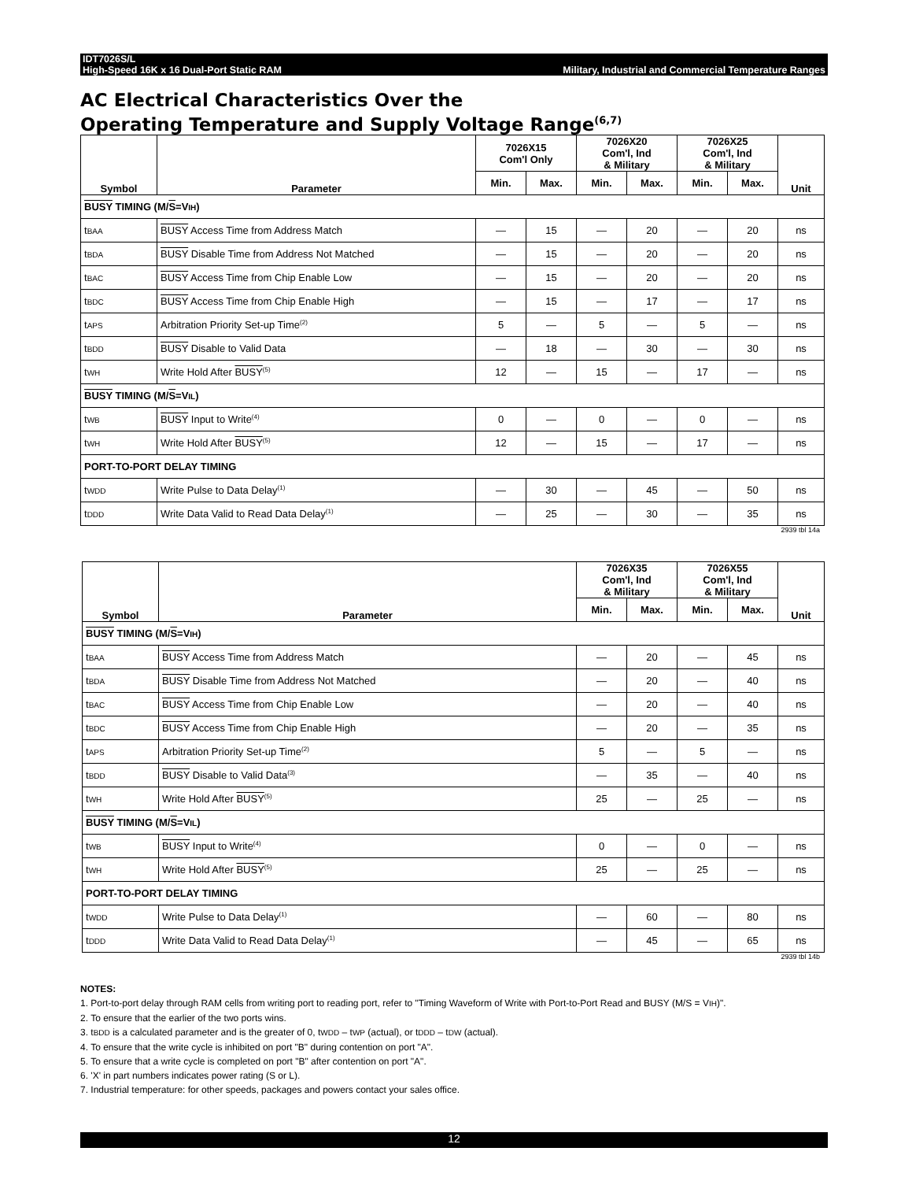IDT7026S/L
High-Speed 16K x 16 Dual-Port Static RAM Military, Industrial and Commercial Temperature Ranges
AC Electrical Characteristics Over the
Operating Temperature and Supply Voltage Range<sup>(6,7)</sup>
| Symbol | Parameter | 7026X15 Com'l Only | | 7026X20 Com'l, Ind & Military | | 7026X25 Com'l, Ind & Military | | Unit |
| --- | --- | --- | --- | --- | --- | --- | --- | --- |
| | | Min. | Max. | Min. | Max. | Min. | Max. | |
| BUSY TIMING (M/ S =V IH ) | | | | | | | | |
| t BAA | BUSY Access Time from Address Match | — | 15 | — | 20 | — | 20 | ns |
| t BDA | BUSY Disable Time from Address Not Matched | — | 15 | — | 20 | — | 20 | ns |
| t BAC | BUSY Access Time from Chip Enable Low | — | 15 | — | 20 | — | 20 | ns |
| t BDC | BUSY Access Time from Chip Enable High | — | 15 | — | 17 | — | 17 | ns |
| t APS | Arbitration Priority Set-up Time<sup>(2)</sup> | 5 | — | 5 | — | 5 | — | ns |
| t BDD | BUSY Disable to Valid Data | — | 18 | — | 30 | — | 30 | ns |
| t WH | Write Hold After BUSY<sup>(5)</sup> | 12 | — | 15 | — | 17 | — | ns |
| BUSY TIMING (M/ S =V IL ) | | | | | | | | |
| t WB | BUSY Input to Write<sup>(4)</sup> | 0 | — | 0 | — | 0 | — | ns |
| t WH | Write Hold After BUSY<sup>(5)</sup> | 12 | — | 15 | — | 17 | — | ns |
| PORT-TO-PORT DELAY TIMING | | | | | | | | |
| t WDD | Write Pulse to Data Delay<sup>(1)</sup> | — | 30 | — | 45 | — | 50 | ns |
| t DDD | Write Data Valid to Read Data Delay<sup>(1)</sup> | — | 25 | — | 30 | — | 35 | ns |
2939 tbl 14a
| Symbol | Parameter | 7026X35 Com'l, Ind & Military | | 7026X55 Com'l, Ind & Military | | Unit |
| --- | --- | --- | --- | --- | --- | --- |
| | | Min. | Max. | Min. | Max. | |
| BUSY TIMING (M/ S =V IH ) | | | | | | |
| t BAA | BUSY Access Time from Address Match | — | 20 | — | 45 | ns |
| t BDA | BUSY Disable Time from Address Not Matched | — | 20 | — | 40 | ns |
| t BAC | BUSY Access Time from Chip Enable Low | — | 20 | — | 40 | ns |
| t BDC | BUSY Access Time from Chip Enable High | — | 20 | — | 35 | ns |
| t APS | Arbitration Priority Set-up Time<sup>(2)</sup> | 5 | — | 5 | — | ns |
| t BDD | BUSY Disable to Valid Data<sup>(3)</sup> | — | 35 | — | 40 | ns |
| t WH | Write Hold After BUSY<sup>(5)</sup> | 25 | — | 25 | — | ns |
| BUSY TIMING (M/ S =V IL ) | | | | | | |
| t WB | BUSY Input to Write<sup>(4)</sup> | 0 | — | 0 | — | ns |
| t WH | Write Hold After BUSY<sup>(5)</sup> | 25 | — | 25 | — | ns |
| PORT-TO-PORT DELAY TIMING | | | | | | |
| t WDD | Write Pulse to Data Delay<sup>(1)</sup> | — | 60 | — | 80 | ns |
| t DDD | Write Data Valid to Read Data Delay<sup>(1)</sup> | — | 45 | — | 65 | ns |
2939 tbl 14b
NOTES:
1. Port-to-port delay through RAM cells from writing port to reading port, refer to "Timing Waveform of Write with Port-to-Port Read and BUSY (M/S = VIH)".
2. To ensure that the earlier of the two ports wins.
3. tBDD is a calculated parameter and is the greater of 0, tWDD – tWP (actual), or tDDD – tDW (actual).
4. To ensure that the write cycle is inhibited on port "B" during contention on port "A".
5. To ensure that a write cycle is completed on port "B" after contention on port "A".
6. 'X' in part numbers indicates power rating (S or L).
7. Industrial temperature: for other speeds, packages and powers contact your sales office.
12